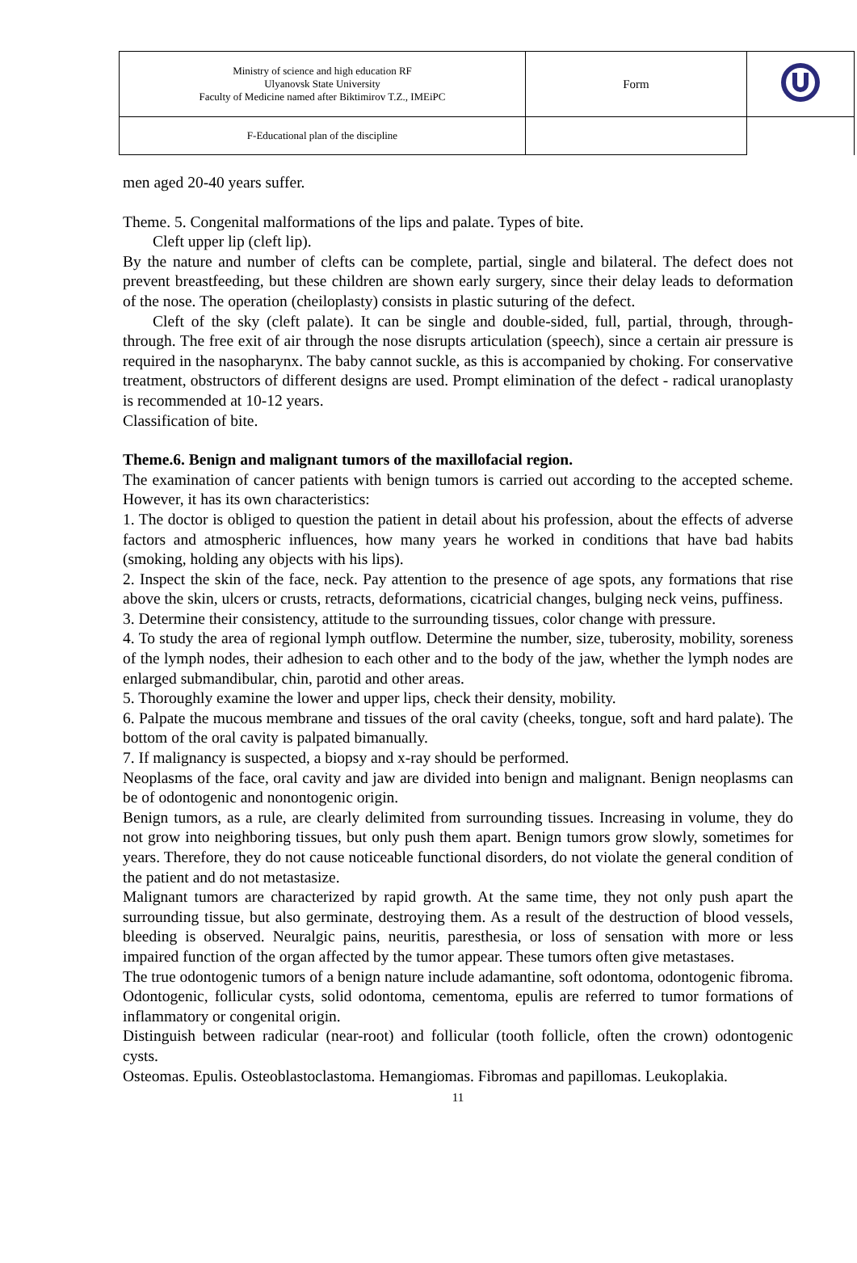| Ministry of science and high education RF Ulyanovsk State University Faculty of Medicine named after Biktimirov T.Z., IMEiPC | Form | |
| F-Educational plan of the discipline | | |
men aged 20-40 years suffer.
Theme. 5. Congenital malformations of the lips and palate. Types of bite.
Cleft upper lip (cleft lip).
By the nature and number of clefts can be complete, partial, single and bilateral. The defect does not prevent breastfeeding, but these children are shown early surgery, since their delay leads to deformation of the nose. The operation (cheiloplasty) consists in plastic suturing of the defect.
Cleft of the sky (cleft palate). It can be single and double-sided, full, partial, through, through-through. The free exit of air through the nose disrupts articulation (speech), since a certain air pressure is required in the nasopharynx. The baby cannot suckle, as this is accompanied by choking. For conservative treatment, obstructors of different designs are used. Prompt elimination of the defect - radical uranoplasty is recommended at 10-12 years.
Classification of bite.
Theme.6. Benign and malignant tumors of the maxillofacial region.
The examination of cancer patients with benign tumors is carried out according to the accepted scheme. However, it has its own characteristics:
1. The doctor is obliged to question the patient in detail about his profession, about the effects of adverse factors and atmospheric influences, how many years he worked in conditions that have bad habits (smoking, holding any objects with his lips).
2. Inspect the skin of the face, neck. Pay attention to the presence of age spots, any formations that rise above the skin, ulcers or crusts, retracts, deformations, cicatricial changes, bulging neck veins, puffiness.
3. Determine their consistency, attitude to the surrounding tissues, color change with pressure.
4. To study the area of regional lymph outflow. Determine the number, size, tuberosity, mobility, soreness of the lymph nodes, their adhesion to each other and to the body of the jaw, whether the lymph nodes are enlarged submandibular, chin, parotid and other areas.
5. Thoroughly examine the lower and upper lips, check their density, mobility.
6. Palpate the mucous membrane and tissues of the oral cavity (cheeks, tongue, soft and hard palate). The bottom of the oral cavity is palpated bimanually.
7. If malignancy is suspected, a biopsy and x-ray should be performed.
Neoplasms of the face, oral cavity and jaw are divided into benign and malignant. Benign neoplasms can be of odontogenic and nonontogenic origin.
Benign tumors, as a rule, are clearly delimited from surrounding tissues. Increasing in volume, they do not grow into neighboring tissues, but only push them apart. Benign tumors grow slowly, sometimes for years. Therefore, they do not cause noticeable functional disorders, do not violate the general condition of the patient and do not metastasize.
Malignant tumors are characterized by rapid growth. At the same time, they not only push apart the surrounding tissue, but also germinate, destroying them. As a result of the destruction of blood vessels, bleeding is observed. Neuralgic pains, neuritis, paresthesia, or loss of sensation with more or less impaired function of the organ affected by the tumor appear. These tumors often give metastases.
The true odontogenic tumors of a benign nature include adamantine, soft odontoma, odontogenic fibroma. Odontogenic, follicular cysts, solid odontoma, cementoma, epulis are referred to tumor formations of inflammatory or congenital origin.
Distinguish between radicular (near-root) and follicular (tooth follicle, often the crown) odontogenic cysts.
Osteomas. Epulis. Osteoblastoclastoma. Hemangiomas. Fibromas and papillomas. Leukoplakia.
11